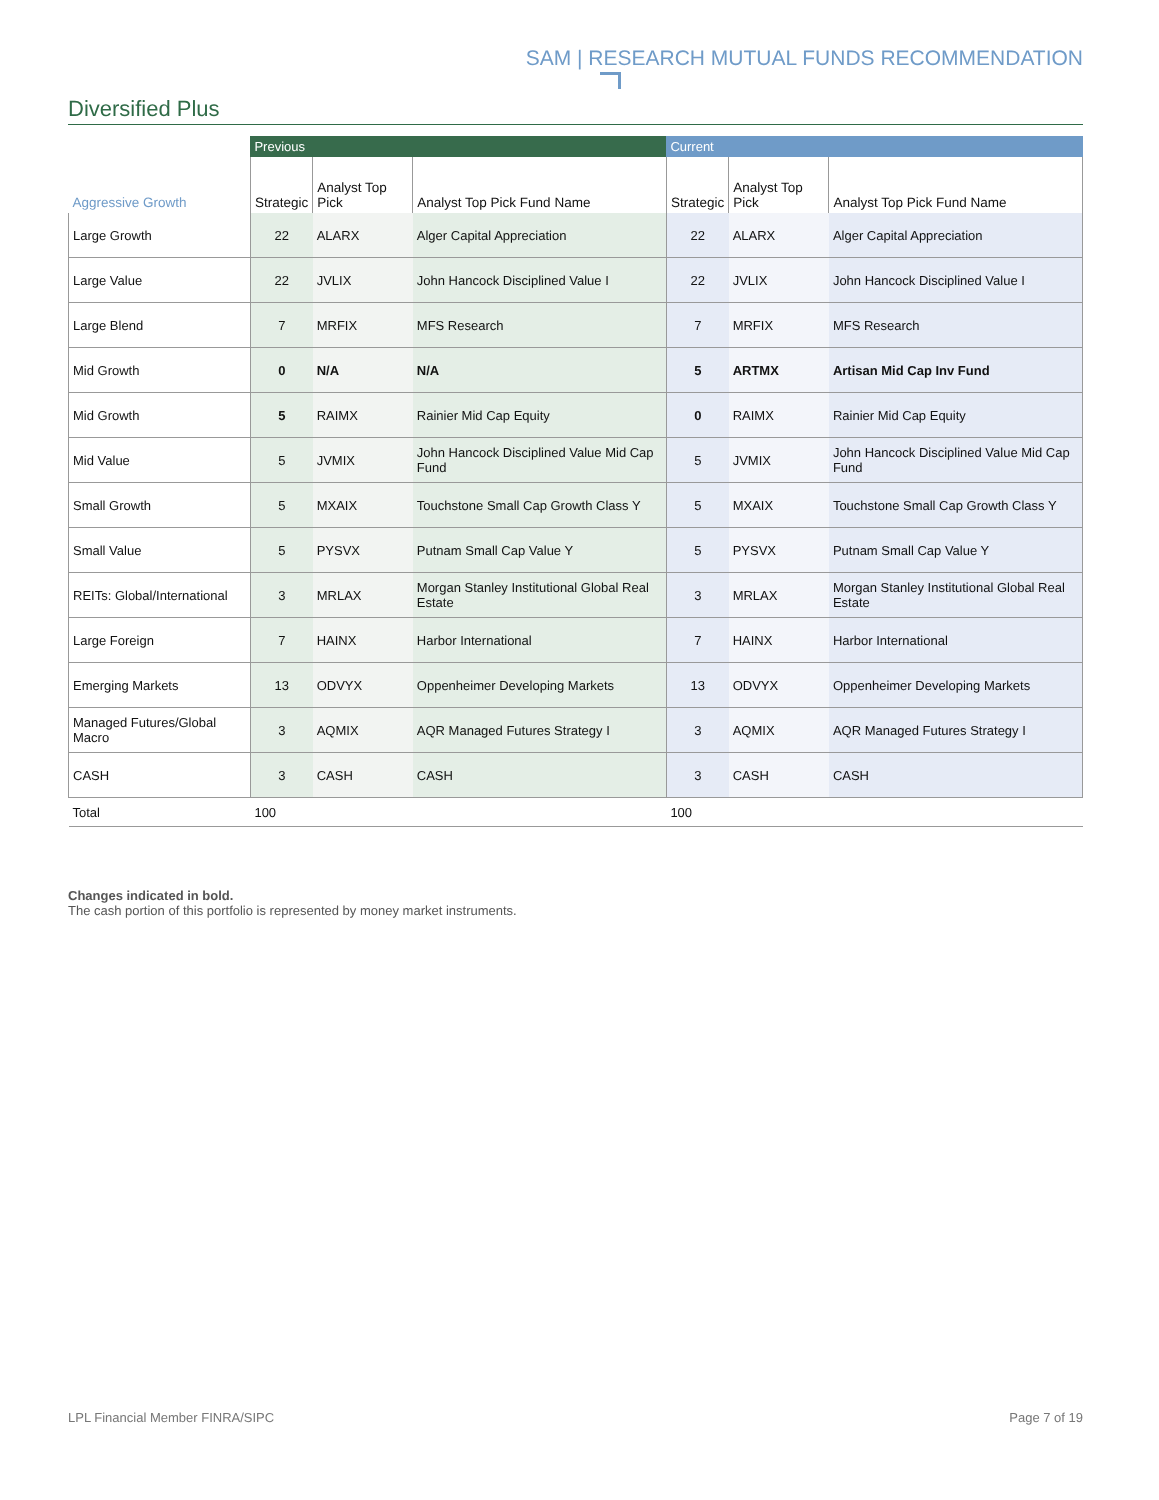SAM | RESEARCH MUTUAL FUNDS RECOMMENDATION
Diversified Plus
| | Previous | | | Current | | |
| --- | --- | --- | --- | --- | --- | --- |
| Aggressive Growth | Strategic | Analyst Top Pick | Analyst Top Pick Fund Name | Strategic | Analyst Top Pick | Analyst Top Pick Fund Name |
| Large Growth | 22 | ALARX | Alger Capital Appreciation | 22 | ALARX | Alger Capital Appreciation |
| Large Value | 22 | JVLIX | John Hancock Disciplined Value I | 22 | JVLIX | John Hancock Disciplined Value I |
| Large Blend | 7 | MRFIX | MFS Research | 7 | MRFIX | MFS Research |
| Mid Growth | 0 | N/A | N/A | 5 | ARTMX | Artisan Mid Cap Inv Fund |
| Mid Growth | 5 | RAIMX | Rainier Mid Cap Equity | 0 | RAIMX | Rainier Mid Cap Equity |
| Mid Value | 5 | JVMIX | John Hancock Disciplined Value Mid Cap Fund | 5 | JVMIX | John Hancock Disciplined Value Mid Cap Fund |
| Small Growth | 5 | MXAIX | Touchstone Small Cap Growth Class Y | 5 | MXAIX | Touchstone Small Cap Growth Class Y |
| Small Value | 5 | PYSVX | Putnam Small Cap Value Y | 5 | PYSVX | Putnam Small Cap Value Y |
| REITs: Global/International | 3 | MRLAX | Morgan Stanley Institutional Global Real Estate | 3 | MRLAX | Morgan Stanley Institutional Global Real Estate |
| Large Foreign | 7 | HAINX | Harbor International | 7 | HAINX | Harbor International |
| Emerging Markets | 13 | ODVYX | Oppenheimer Developing Markets | 13 | ODVYX | Oppenheimer Developing Markets |
| Managed Futures/Global Macro | 3 | AQMIX | AQR Managed Futures Strategy I | 3 | AQMIX | AQR Managed Futures Strategy I |
| CASH | 3 | CASH | CASH | 3 | CASH | CASH |
| Total | 100 | | | 100 | | |
Changes indicated in bold.
The cash portion of this portfolio is represented by money market instruments.
LPL Financial Member FINRA/SIPC
Page 7 of 19